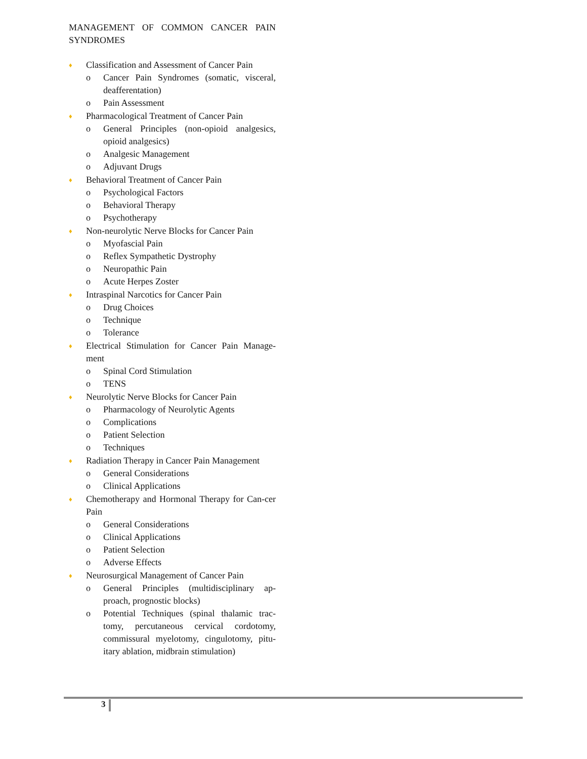MANAGEMENT OF COMMON CANCER PAIN SYNDROMES
♦ Classification and Assessment of Cancer Pain
o Cancer Pain Syndromes (somatic, visceral, deafferentation)
o Pain Assessment
♦ Pharmacological Treatment of Cancer Pain
o General Principles (non-opioid analgesics, opioid analgesics)
o Analgesic Management
o Adjuvant Drugs
♦ Behavioral Treatment of Cancer Pain
o Psychological Factors
o Behavioral Therapy
o Psychotherapy
♦ Non-neurolytic Nerve Blocks for Cancer Pain
o Myofascial Pain
o Reflex Sympathetic Dystrophy
o Neuropathic Pain
o Acute Herpes Zoster
♦ Intraspinal Narcotics for Cancer Pain
o Drug Choices
o Technique
o Tolerance
♦ Electrical Stimulation for Cancer Pain Manage-ment
o Spinal Cord Stimulation
o TENS
♦ Neurolytic Nerve Blocks for Cancer Pain
o Pharmacology of Neurolytic Agents
o Complications
o Patient Selection
o Techniques
♦ Radiation Therapy in Cancer Pain Management
o General Considerations
o Clinical Applications
♦ Chemotherapy and Hormonal Therapy for Can-cer Pain
o General Considerations
o Clinical Applications
o Patient Selection
o Adverse Effects
♦ Neurosurgical Management of Cancer Pain
o General Principles (multidisciplinary ap-proach, prognostic blocks)
o Potential Techniques (spinal thalamic trac-tomy, percutaneous cervical cordotomy, commissural myelotomy, cingulotomy, pitu-itary ablation, midbrain stimulation)
3